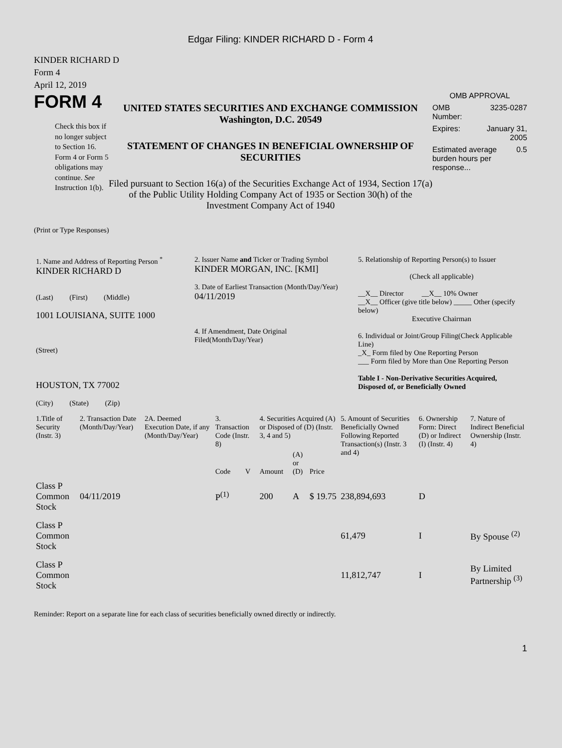Edgar Filing: KINDER RICHARD D - Form 4
KINDER RICHARD D
Form 4
April 12, 2019
FORM 4
Check this box if no longer subject to Section 16. Form 4 or Form 5 obligations may continue. See Instruction 1(b).
UNITED STATES SECURITIES AND EXCHANGE COMMISSION
Washington, D.C. 20549
STATEMENT OF CHANGES IN BENEFICIAL OWNERSHIP OF SECURITIES
Filed pursuant to Section 16(a) of the Securities Exchange Act of 1934, Section 17(a) of the Public Utility Holding Company Act of 1935 or Section 30(h) of the Investment Company Act of 1940
OMB APPROVAL
OMB
Number: 3235-0287
Expires: January 31,
2005
Estimated average burden hours per response... 0.5
(Print or Type Responses)
| 1. Name and Address of Reporting Person <sup>*</sup> KINDER RICHARD D (Last) (First) (Middle) 1001 LOUISIANA, SUITE 1000 (Street) HOUSTON, TX 77002 (City) (State) (Zip) | 2. Issuer Name and Ticker or Trading Symbol KINDER MORGAN, INC. [KMI] 3. Date of Earliest Transaction (Month/Day/Year) 04/11/2019 4. If Amendment, Date Original Filed(Month/Day/Year) | 5. Relationship of Reporting Person(s) to Issuer (Check all applicable) __X__ Director __X__ 10% Owner __X__ Officer (give title below) _____ Other (specify below) Executive Chairman 6. Individual or Joint/Group Filing(Check Applicable Line) _X_ Form filed by One Reporting Person ___ Form filed by More than One Reporting Person Table I - Non-Derivative Securities Acquired, Disposed of, or Beneficially Owned |
| 1.Title of Security (Instr. 3) | 2. Transaction Date (Month/Day/Year) | 2A. Deemed Execution Date, if any (Month/Day/Year) | 3. Transaction Code (Instr. 8) | | 4. Securities Acquired (A) or Disposed of (D) (Instr. 3, 4 and 5) | | | 5. Amount of Securities Beneficially Owned Following Reported Transaction(s) (Instr. 3 and 4) | 6. Ownership Form: Direct (D) or Indirect (I) (Instr. 4) | 7. Nature of Indirect Beneficial Ownership (Instr. 4) |
| | | | Code | V | Amount | (A) or (D) | Price | | | |
| Class P Common Stock | 04/11/2019 | | P<sup>(1)</sup> | | 200 | A | $ 19.75 | 238,894,693 | D | |
| Class P Common Stock | | | | | | | | 61,479 | I | By Spouse <sup>(2)</sup> |
| Class P Common Stock | | | | | | | | 11,812,747 | I | By Limited Partnership <sup>(3)</sup> |
Reminder: Report on a separate line for each class of securities beneficially owned directly or indirectly.
1